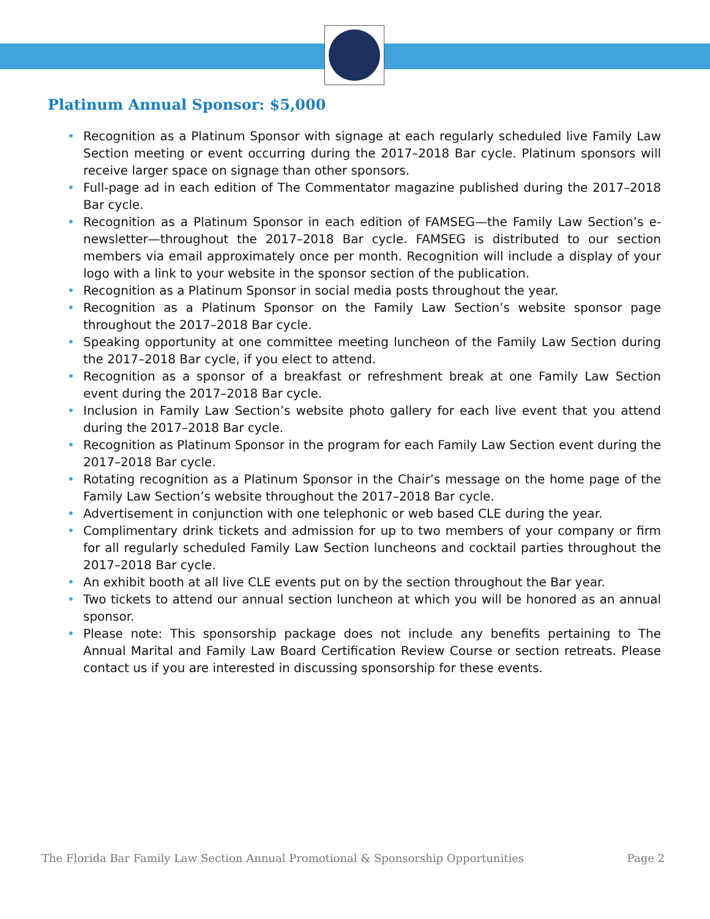Platinum Annual Sponsor: $5,000
• Recognition as a Platinum Sponsor with signage at each regularly scheduled live Family Law Section meeting or event occurring during the 2017–2018 Bar cycle. Platinum sponsors will receive larger space on signage than other sponsors.
• Full-page ad in each edition of The Commentator magazine published during the 2017–2018 Bar cycle.
• Recognition as a Platinum Sponsor in each edition of FAMSEG—the Family Law Section’s e-newsletter—throughout the 2017–2018 Bar cycle. FAMSEG is distributed to our section members via email approximately once per month. Recognition will include a display of your logo with a link to your website in the sponsor section of the publication.
• Recognition as a Platinum Sponsor in social media posts throughout the year.
• Recognition as a Platinum Sponsor on the Family Law Section’s website sponsor page throughout the 2017–2018 Bar cycle.
• Speaking opportunity at one committee meeting luncheon of the Family Law Section during the 2017–2018 Bar cycle, if you elect to attend.
• Recognition as a sponsor of a breakfast or refreshment break at one Family Law Section event during the 2017–2018 Bar cycle.
• Inclusion in Family Law Section’s website photo gallery for each live event that you attend during the 2017–2018 Bar cycle.
• Recognition as Platinum Sponsor in the program for each Family Law Section event during the 2017–2018 Bar cycle.
• Rotating recognition as a Platinum Sponsor in the Chair’s message on the home page of the Family Law Section’s website throughout the 2017–2018 Bar cycle.
• Advertisement in conjunction with one telephonic or web based CLE during the year.
• Complimentary drink tickets and admission for up to two members of your company or firm for all regularly scheduled Family Law Section luncheons and cocktail parties throughout the 2017–2018 Bar cycle.
• An exhibit booth at all live CLE events put on by the section throughout the Bar year.
• Two tickets to attend our annual section luncheon at which you will be honored as an annual sponsor.
• Please note: This sponsorship package does not include any benefits pertaining to The Annual Marital and Family Law Board Certification Review Course or section retreats. Please contact us if you are interested in discussing sponsorship for these events.
The Florida Bar Family Law Section Annual Promotional & Sponsorship Opportunities Page 2